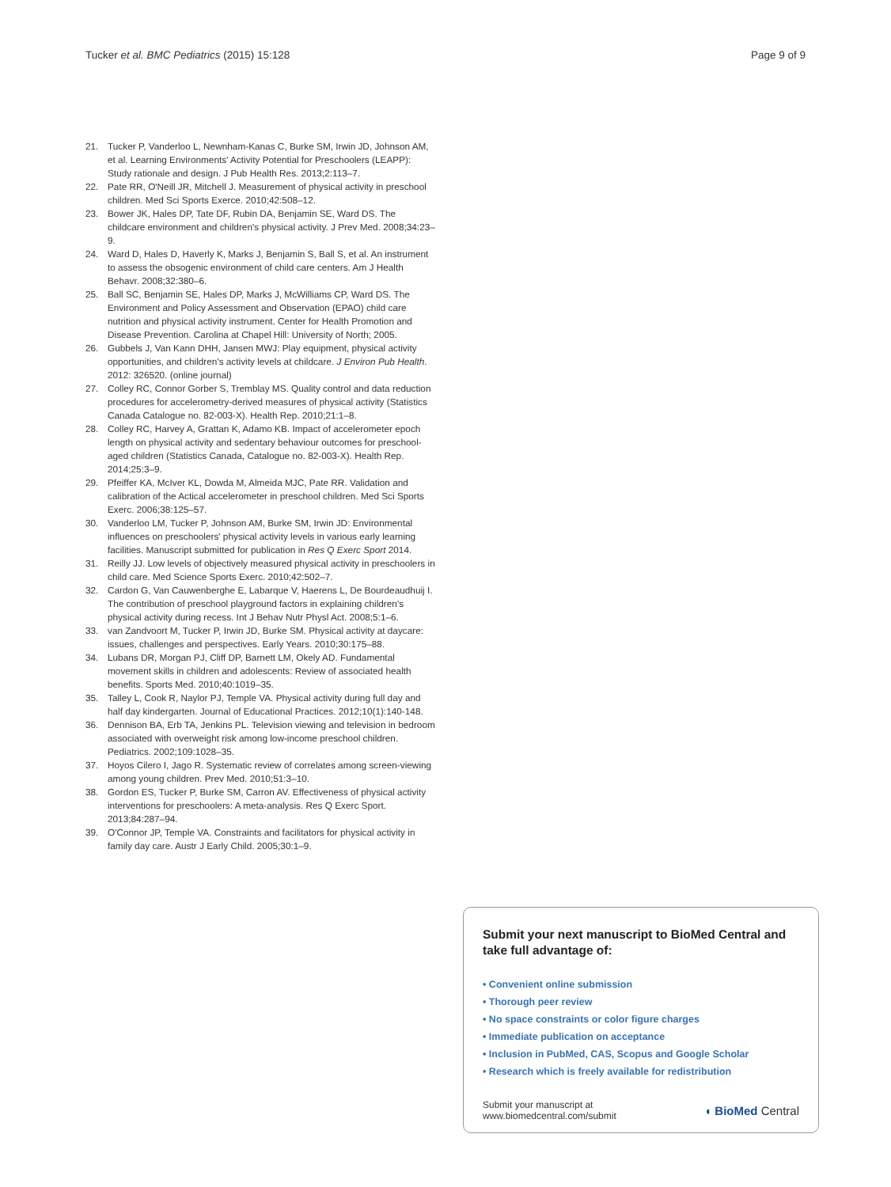Tucker et al. BMC Pediatrics (2015) 15:128 Page 9 of 9
21. Tucker P, Vanderloo L, Newnham-Kanas C, Burke SM, Irwin JD, Johnson AM, et al. Learning Environments' Activity Potential for Preschoolers (LEAPP): Study rationale and design. J Pub Health Res. 2013;2:113–7.
22. Pate RR, O'Neill JR, Mitchell J. Measurement of physical activity in preschool children. Med Sci Sports Exerce. 2010;42:508–12.
23. Bower JK, Hales DP, Tate DF, Rubin DA, Benjamin SE, Ward DS. The childcare environment and children's physical activity. J Prev Med. 2008;34:23–9.
24. Ward D, Hales D, Haverly K, Marks J, Benjamin S, Ball S, et al. An instrument to assess the obsogenic environment of child care centers. Am J Health Behavr. 2008;32:380–6.
25. Ball SC, Benjamin SE, Hales DP, Marks J, McWilliams CP, Ward DS. The Environment and Policy Assessment and Observation (EPAO) child care nutrition and physical activity instrument. Center for Health Promotion and Disease Prevention. Carolina at Chapel Hill: University of North; 2005.
26. Gubbels J, Van Kann DHH, Jansen MWJ: Play equipment, physical activity opportunities, and children's activity levels at childcare. J Environ Pub Health. 2012: 326520. (online journal)
27. Colley RC, Connor Gorber S, Tremblay MS. Quality control and data reduction procedures for accelerometry-derived measures of physical activity (Statistics Canada Catalogue no. 82-003-X). Health Rep. 2010;21:1–8.
28. Colley RC, Harvey A, Grattan K, Adamo KB. Impact of accelerometer epoch length on physical activity and sedentary behaviour outcomes for preschool-aged children (Statistics Canada, Catalogue no. 82-003-X). Health Rep. 2014;25:3–9.
29. Pfeiffer KA, McIver KL, Dowda M, Almeida MJC, Pate RR. Validation and calibration of the Actical accelerometer in preschool children. Med Sci Sports Exerc. 2006;38:125–57.
30. Vanderloo LM, Tucker P, Johnson AM, Burke SM, Irwin JD: Environmental influences on preschoolers' physical activity levels in various early learning facilities. Manuscript submitted for publication in Res Q Exerc Sport 2014.
31. Reilly JJ. Low levels of objectively measured physical activity in preschoolers in child care. Med Science Sports Exerc. 2010;42:502–7.
32. Cardon G, Van Cauwenberghe E, Labarque V, Haerens L, De Bourdeaudhuij I. The contribution of preschool playground factors in explaining children's physical activity during recess. Int J Behav Nutr Physl Act. 2008;5:1–6.
33. van Zandvoort M, Tucker P, Irwin JD, Burke SM. Physical activity at daycare: issues, challenges and perspectives. Early Years. 2010;30:175–88.
34. Lubans DR, Morgan PJ, Cliff DP, Barnett LM, Okely AD. Fundamental movement skills in children and adolescents: Review of associated health benefits. Sports Med. 2010;40:1019–35.
35. Talley L, Cook R, Naylor PJ, Temple VA. Physical activity during full day and half day kindergarten. Journal of Educational Practices. 2012;10(1):140-148.
36. Dennison BA, Erb TA, Jenkins PL. Television viewing and television in bedroom associated with overweight risk among low-income preschool children. Pediatrics. 2002;109:1028–35.
37. Hoyos Cilero I, Jago R. Systematic review of correlates among screen-viewing among young children. Prev Med. 2010;51:3–10.
38. Gordon ES, Tucker P, Burke SM, Carron AV. Effectiveness of physical activity interventions for preschoolers: A meta-analysis. Res Q Exerc Sport. 2013;84:287–94.
39. O'Connor JP, Temple VA. Constraints and facilitators for physical activity in family day care. Austr J Early Child. 2005;30:1–9.
Submit your next manuscript to BioMed Central and take full advantage of:
• Convenient online submission
• Thorough peer review
• No space constraints or color figure charges
• Immediate publication on acceptance
• Inclusion in PubMed, CAS, Scopus and Google Scholar
• Research which is freely available for redistribution
Submit your manuscript at
www.biomedcentral.com/submit ◖ BioMed Central